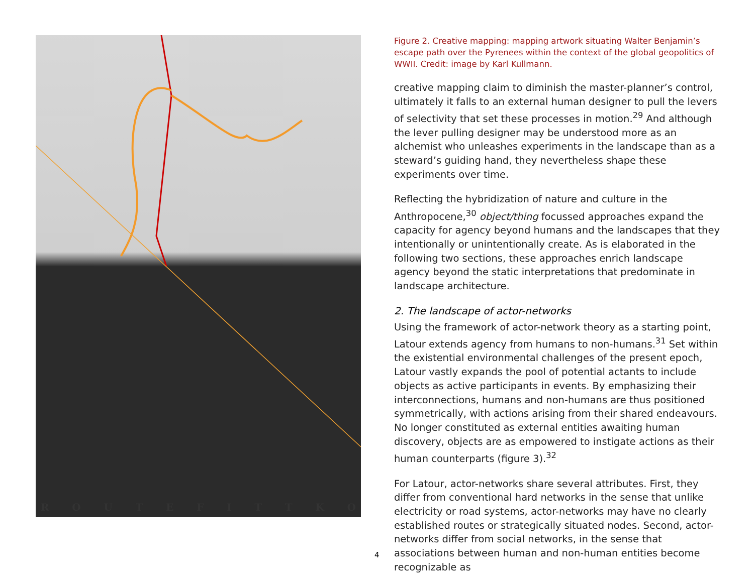ROUTEFITTKO
Figure 2. Creative mapping: mapping artwork situating Walter Benjamin’s escape path over the Pyrenees within the context of the global geopolitics of WWII. Credit: image by Karl Kullmann.
creative mapping claim to diminish the master-planner’s control, ultimately it falls to an external human designer to pull the levers of selectivity that set these processes in motion.<sup>29</sup> And although the lever pulling designer may be understood more as an alchemist who unleashes experiments in the landscape than as a steward’s guiding hand, they nevertheless shape these experiments over time.
Reflecting the hybridization of nature and culture in the Anthropocene,<sup>30</sup> object/thing focussed approaches expand the capacity for agency beyond humans and the landscapes that they intentionally or unintentionally create. As is elaborated in the following two sections, these approaches enrich landscape agency beyond the static interpretations that predominate in landscape architecture.
2. The landscape of actor-networks
Using the framework of actor-network theory as a starting point, Latour extends agency from humans to non-humans.<sup>31</sup> Set within the existential environmental challenges of the present epoch, Latour vastly expands the pool of potential actants to include objects as active participants in events. By emphasizing their interconnections, humans and non-humans are thus positioned symmetrically, with actions arising from their shared endeavours. No longer constituted as external entities awaiting human discovery, objects are as empowered to instigate actions as their human counterparts (figure 3).<sup>32</sup>
For Latour, actor-networks share several attributes. First, they differ from conventional hard networks in the sense that unlike electricity or road systems, actor-networks may have no clearly established routes or strategically situated nodes. Second, actor-networks differ from social networks, in the sense that associations between human and non-human entities become recognizable as
4